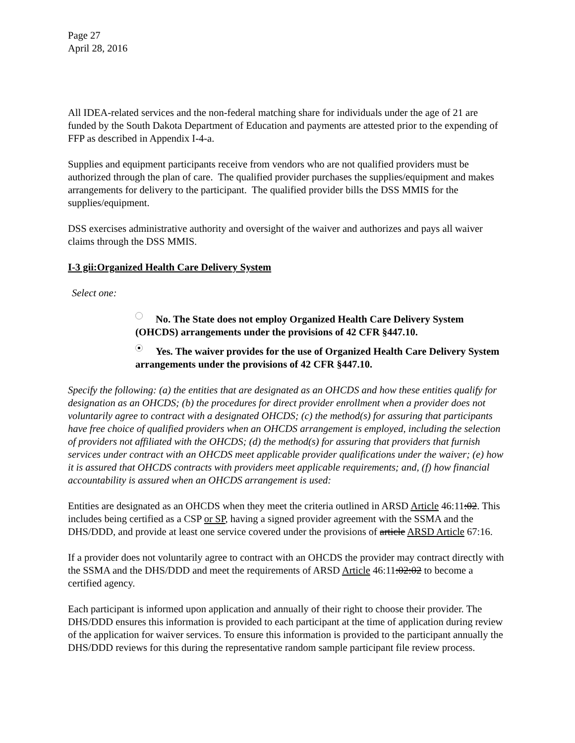Page 27
April 28, 2016
All IDEA-related services and the non-federal matching share for individuals under the age of 21 are funded by the South Dakota Department of Education and payments are attested prior to the expending of FFP as described in Appendix I-4-a.
Supplies and equipment participants receive from vendors who are not qualified providers must be authorized through the plan of care. The qualified provider purchases the supplies/equipment and makes arrangements for delivery to the participant. The qualified provider bills the DSS MMIS for the supplies/equipment.
DSS exercises administrative authority and oversight of the waiver and authorizes and pays all waiver claims through the DSS MMIS.
I-3 gii:Organized Health Care Delivery System
Select one:
No. The State does not employ Organized Health Care Delivery System (OHCDS) arrangements under the provisions of 42 CFR §447.10.
Yes. The waiver provides for the use of Organized Health Care Delivery System arrangements under the provisions of 42 CFR §447.10.
Specify the following: (a) the entities that are designated as an OHCDS and how these entities qualify for designation as an OHCDS; (b) the procedures for direct provider enrollment when a provider does not voluntarily agree to contract with a designated OHCDS; (c) the method(s) for assuring that participants have free choice of qualified providers when an OHCDS arrangement is employed, including the selection of providers not affiliated with the OHCDS; (d) the method(s) for assuring that providers that furnish services under contract with an OHCDS meet applicable provider qualifications under the waiver; (e) how it is assured that OHCDS contracts with providers meet applicable requirements; and, (f) how financial accountability is assured when an OHCDS arrangement is used:
Entities are designated as an OHCDS when they meet the criteria outlined in ARSD Article 46:11:02. This includes being certified as a CSP or SP, having a signed provider agreement with the SSMA and the DHS/DDD, and provide at least one service covered under the provisions of article ARSD Article 67:16.
If a provider does not voluntarily agree to contract with an OHCDS the provider may contract directly with the SSMA and the DHS/DDD and meet the requirements of ARSD Article 46:11:02:02 to become a certified agency.
Each participant is informed upon application and annually of their right to choose their provider. The DHS/DDD ensures this information is provided to each participant at the time of application during review of the application for waiver services. To ensure this information is provided to the participant annually the DHS/DDD reviews for this during the representative random sample participant file review process.